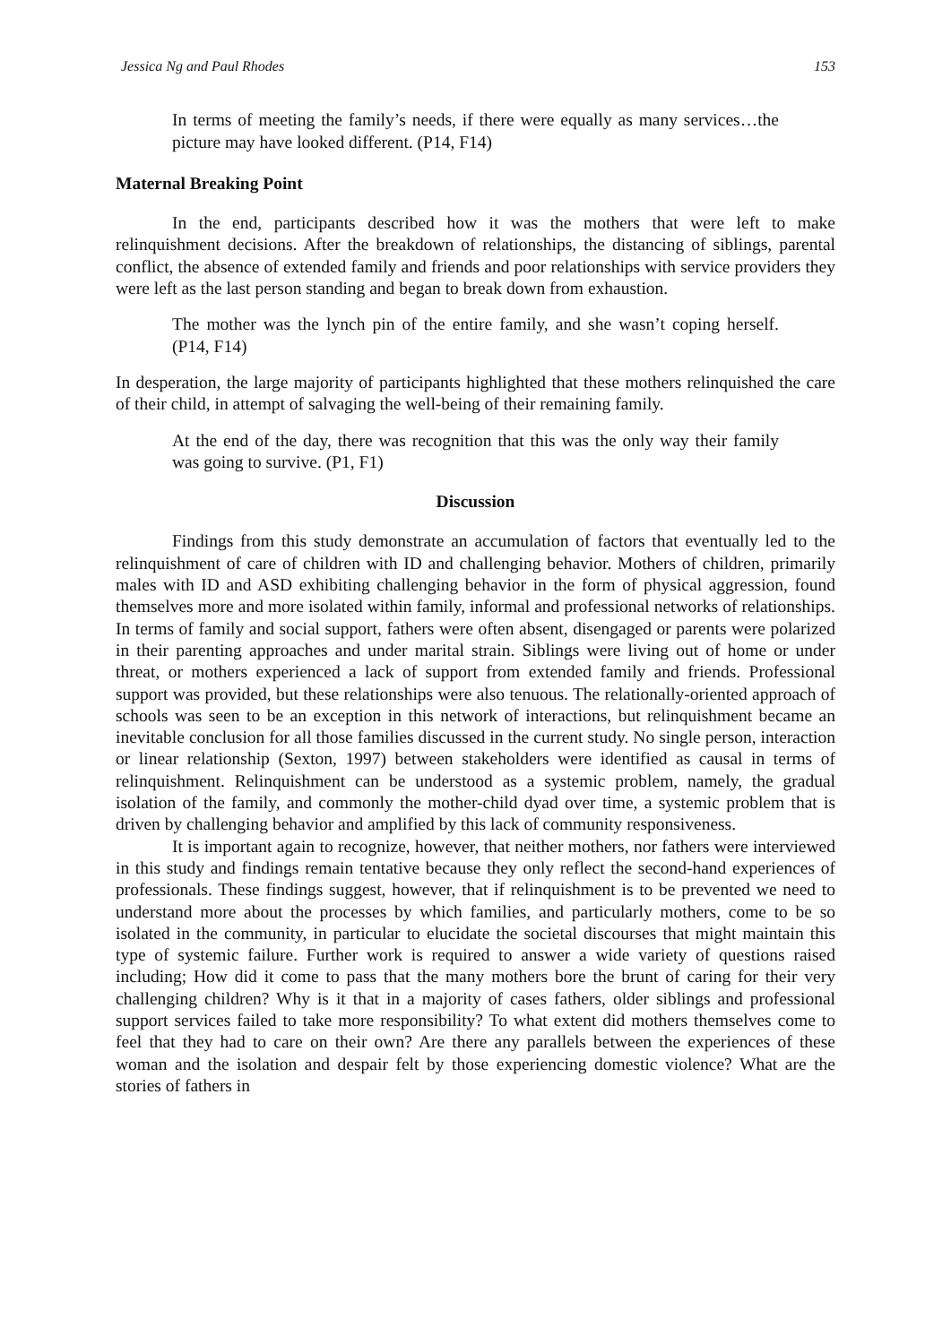Jessica Ng and Paul Rhodes 153
In terms of meeting the family’s needs, if there were equally as many services…the picture may have looked different. (P14, F14)
Maternal Breaking Point
In the end, participants described how it was the mothers that were left to make relinquishment decisions. After the breakdown of relationships, the distancing of siblings, parental conflict, the absence of extended family and friends and poor relationships with service providers they were left as the last person standing and began to break down from exhaustion.
The mother was the lynch pin of the entire family, and she wasn’t coping herself. (P14, F14)
In desperation, the large majority of participants highlighted that these mothers relinquished the care of their child, in attempt of salvaging the well-being of their remaining family.
At the end of the day, there was recognition that this was the only way their family was going to survive. (P1, F1)
Discussion
Findings from this study demonstrate an accumulation of factors that eventually led to the relinquishment of care of children with ID and challenging behavior. Mothers of children, primarily males with ID and ASD exhibiting challenging behavior in the form of physical aggression, found themselves more and more isolated within family, informal and professional networks of relationships. In terms of family and social support, fathers were often absent, disengaged or parents were polarized in their parenting approaches and under marital strain. Siblings were living out of home or under threat, or mothers experienced a lack of support from extended family and friends. Professional support was provided, but these relationships were also tenuous. The relationally-oriented approach of schools was seen to be an exception in this network of interactions, but relinquishment became an inevitable conclusion for all those families discussed in the current study. No single person, interaction or linear relationship (Sexton, 1997) between stakeholders were identified as causal in terms of relinquishment. Relinquishment can be understood as a systemic problem, namely, the gradual isolation of the family, and commonly the mother-child dyad over time, a systemic problem that is driven by challenging behavior and amplified by this lack of community responsiveness.
It is important again to recognize, however, that neither mothers, nor fathers were interviewed in this study and findings remain tentative because they only reflect the second-hand experiences of professionals. These findings suggest, however, that if relinquishment is to be prevented we need to understand more about the processes by which families, and particularly mothers, come to be so isolated in the community, in particular to elucidate the societal discourses that might maintain this type of systemic failure. Further work is required to answer a wide variety of questions raised including; How did it come to pass that the many mothers bore the brunt of caring for their very challenging children? Why is it that in a majority of cases fathers, older siblings and professional support services failed to take more responsibility? To what extent did mothers themselves come to feel that they had to care on their own? Are there any parallels between the experiences of these woman and the isolation and despair felt by those experiencing domestic violence? What are the stories of fathers in